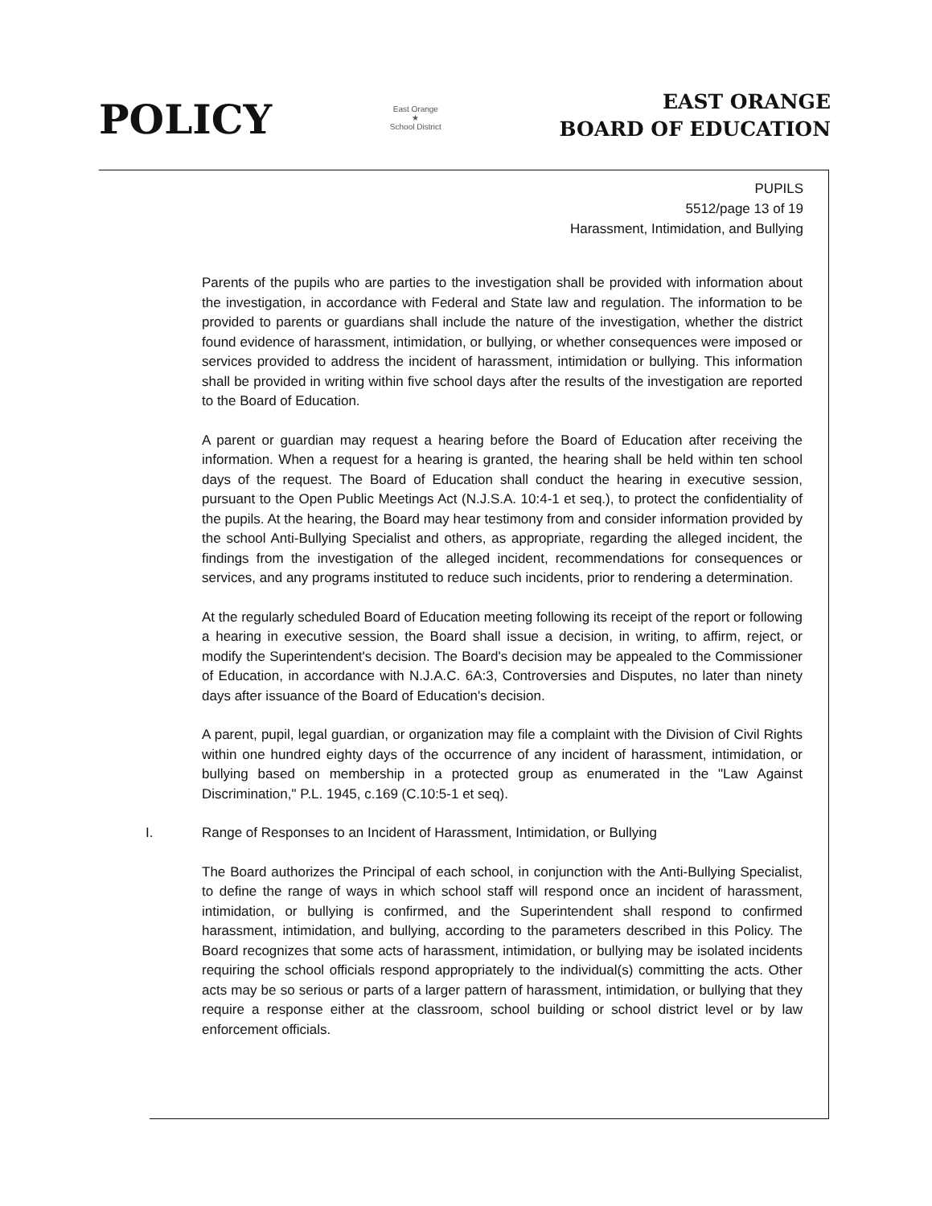POLICY
East Orange
★
School District
EAST ORANGE
BOARD OF EDUCATION
PUPILS
5512/page 13 of 19
Harassment, Intimidation, and Bullying
Parents of the pupils who are parties to the investigation shall be provided with information about the investigation, in accordance with Federal and State law and regulation. The information to be provided to parents or guardians shall include the nature of the investigation, whether the district found evidence of harassment, intimidation, or bullying, or whether consequences were imposed or services provided to address the incident of harassment, intimidation or bullying. This information shall be provided in writing within five school days after the results of the investigation are reported to the Board of Education.
A parent or guardian may request a hearing before the Board of Education after receiving the information. When a request for a hearing is granted, the hearing shall be held within ten school days of the request. The Board of Education shall conduct the hearing in executive session, pursuant to the Open Public Meetings Act (N.J.S.A. 10:4-1 et seq.), to protect the confidentiality of the pupils. At the hearing, the Board may hear testimony from and consider information provided by the school Anti-Bullying Specialist and others, as appropriate, regarding the alleged incident, the findings from the investigation of the alleged incident, recommendations for consequences or services, and any programs instituted to reduce such incidents, prior to rendering a determination.
At the regularly scheduled Board of Education meeting following its receipt of the report or following a hearing in executive session, the Board shall issue a decision, in writing, to affirm, reject, or modify the Superintendent's decision. The Board's decision may be appealed to the Commissioner of Education, in accordance with N.J.A.C. 6A:3, Controversies and Disputes, no later than ninety days after issuance of the Board of Education's decision.
A parent, pupil, legal guardian, or organization may file a complaint with the Division of Civil Rights within one hundred eighty days of the occurrence of any incident of harassment, intimidation, or bullying based on membership in a protected group as enumerated in the "Law Against Discrimination," P.L. 1945, c.169 (C.10:5-1 et seq).
I. Range of Responses to an Incident of Harassment, Intimidation, or Bullying
The Board authorizes the Principal of each school, in conjunction with the Anti-Bullying Specialist, to define the range of ways in which school staff will respond once an incident of harassment, intimidation, or bullying is confirmed, and the Superintendent shall respond to confirmed harassment, intimidation, and bullying, according to the parameters described in this Policy. The Board recognizes that some acts of harassment, intimidation, or bullying may be isolated incidents requiring the school officials respond appropriately to the individual(s) committing the acts. Other acts may be so serious or parts of a larger pattern of harassment, intimidation, or bullying that they require a response either at the classroom, school building or school district level or by law enforcement officials.